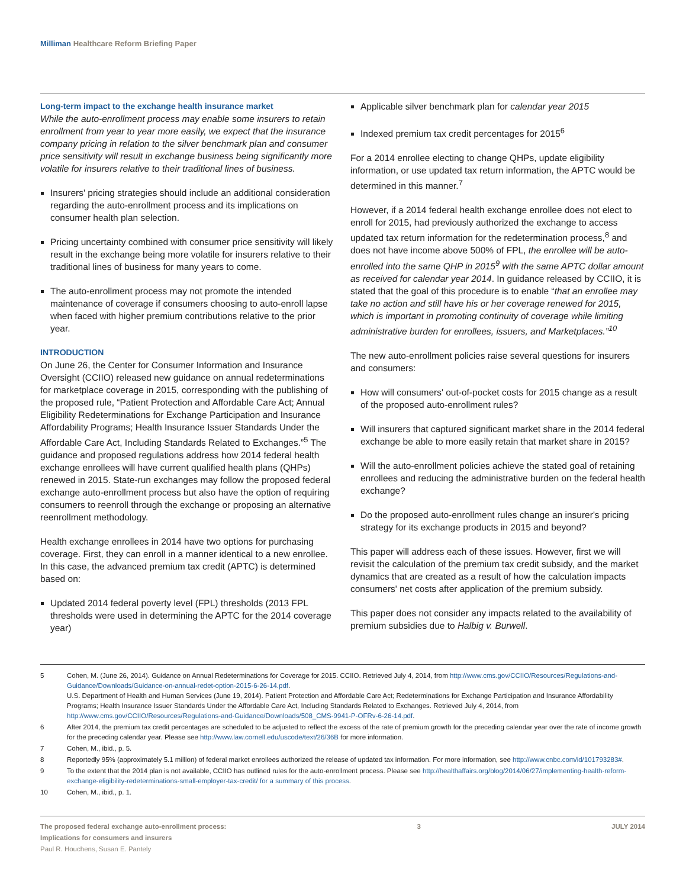Milliman Healthcare Reform Briefing Paper
Long-term impact to the exchange health insurance market
While the auto-enrollment process may enable some insurers to retain enrollment from year to year more easily, we expect that the insurance company pricing in relation to the silver benchmark plan and consumer price sensitivity will result in exchange business being significantly more volatile for insurers relative to their traditional lines of business.
Insurers' pricing strategies should include an additional consideration regarding the auto-enrollment process and its implications on consumer health plan selection.
Pricing uncertainty combined with consumer price sensitivity will likely result in the exchange being more volatile for insurers relative to their traditional lines of business for many years to come.
The auto-enrollment process may not promote the intended maintenance of coverage if consumers choosing to auto-enroll lapse when faced with higher premium contributions relative to the prior year.
INTRODUCTION
On June 26, the Center for Consumer Information and Insurance Oversight (CCIIO) released new guidance on annual redeterminations for marketplace coverage in 2015, corresponding with the publishing of the proposed rule, “Patient Protection and Affordable Care Act; Annual Eligibility Redeterminations for Exchange Participation and Insurance Affordability Programs; Health Insurance Issuer Standards Under the Affordable Care Act, Including Standards Related to Exchanges.”<sup>5</sup> The guidance and proposed regulations address how 2014 federal health exchange enrollees will have current qualified health plans (QHPs) renewed in 2015. State-run exchanges may follow the proposed federal exchange auto-enrollment process but also have the option of requiring consumers to reenroll through the exchange or proposing an alternative reenrollment methodology.
Health exchange enrollees in 2014 have two options for purchasing coverage. First, they can enroll in a manner identical to a new enrollee. In this case, the advanced premium tax credit (APTC) is determined based on:
Updated 2014 federal poverty level (FPL) thresholds (2013 FPL thresholds were used in determining the APTC for the 2014 coverage year)
Applicable silver benchmark plan for calendar year 2015
Indexed premium tax credit percentages for 2015<sup>6</sup>
For a 2014 enrollee electing to change QHPs, update eligibility information, or use updated tax return information, the APTC would be determined in this manner.<sup>7</sup>
However, if a 2014 federal health exchange enrollee does not elect to enroll for 2015, had previously authorized the exchange to access updated tax return information for the redetermination process,<sup>8</sup> and does not have income above 500% of FPL, the enrollee will be auto-enrolled into the same QHP in 2015<sup>9</sup> with the same APTC dollar amount as received for calendar year 2014. In guidance released by CCIIO, it is stated that the goal of this procedure is to enable “that an enrollee may take no action and still have his or her coverage renewed for 2015, which is important in promoting continuity of coverage while limiting administrative burden for enrollees, issuers, and Marketplaces.”<sup>10</sup>
The new auto-enrollment policies raise several questions for insurers and consumers:
How will consumers' out-of-pocket costs for 2015 change as a result of the proposed auto-enrollment rules?
Will insurers that captured significant market share in the 2014 federal exchange be able to more easily retain that market share in 2015?
Will the auto-enrollment policies achieve the stated goal of retaining enrollees and reducing the administrative burden on the federal health exchange?
Do the proposed auto-enrollment rules change an insurer's pricing strategy for its exchange products in 2015 and beyond?
This paper will address each of these issues. However, first we will revisit the calculation of the premium tax credit subsidy, and the market dynamics that are created as a result of how the calculation impacts consumers' net costs after application of the premium subsidy.
This paper does not consider any impacts related to the availability of premium subsidies due to Halbig v. Burwell.
5 Cohen, M. (June 26, 2014). Guidance on Annual Redeterminations for Coverage for 2015. CCIIO. Retrieved July 4, 2014, from http://www.cms.gov/CCIIO/Resources/Regulations-and-Guidance/Downloads/Guidance-on-annual-redet-option-2015-6-26-14.pdf.
U.S. Department of Health and Human Services (June 19, 2014). Patient Protection and Affordable Care Act; Redeterminations for Exchange Participation and Insurance Affordability Programs; Health Insurance Issuer Standards Under the Affordable Care Act, Including Standards Related to Exchanges. Retrieved July 4, 2014, from http://www.cms.gov/CCIIO/Resources/Regulations-and-Guidance/Downloads/508_CMS-9941-P-OFRv-6-26-14.pdf.
6 After 2014, the premium tax credit percentages are scheduled to be adjusted to reflect the excess of the rate of premium growth for the preceding calendar year over the rate of income growth for the preceding calendar year. Please see http://www.law.cornell.edu/uscode/text/26/36B for more information.
7 Cohen, M., ibid., p. 5.
8 Reportedly 95% (approximately 5.1 million) of federal market enrollees authorized the release of updated tax information. For more information, see http://www.cnbc.com/id/101793283#.
9 To the extent that the 2014 plan is not available, CCIIO has outlined rules for the auto-enrollment process. Please see http://healthaffairs.org/blog/2014/06/27/implementing-health-reform-exchange-eligibility-redeterminations-small-employer-tax-credit/ for a summary of this process.
10 Cohen, M., ibid., p. 1.
The proposed federal exchange auto-enrollment process:
Implications for consumers and insurers
Paul R. Houchens, Susan E. Pantely
3 JULY 2014